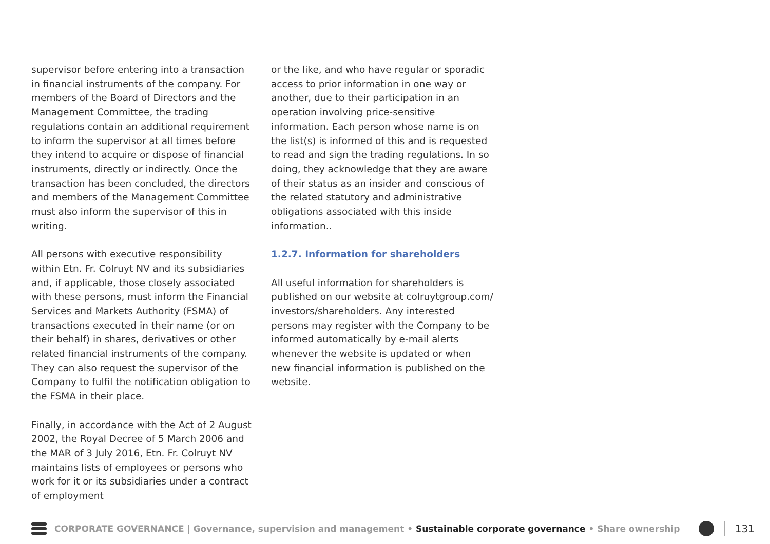supervisor before entering into a transaction in financial instruments of the company. For members of the Board of Directors and the Management Committee, the trading regulations contain an additional requirement to inform the supervisor at all times before they intend to acquire or dispose of financial instruments, directly or indirectly. Once the transaction has been concluded, the directors and members of the Management Committee must also inform the supervisor of this in writing.
All persons with executive responsibility within Etn. Fr. Colruyt NV and its subsidiaries and, if applicable, those closely associated with these persons, must inform the Financial Services and Markets Authority (FSMA) of transactions executed in their name (or on their behalf) in shares, derivatives or other related financial instruments of the company. They can also request the supervisor of the Company to fulfil the notification obligation to the FSMA in their place.
Finally, in accordance with the Act of 2 August 2002, the Royal Decree of 5 March 2006 and the MAR of 3 July 2016, Etn. Fr. Colruyt NV maintains lists of employees or persons who work for it or its subsidiaries under a contract of employment
or the like, and who have regular or sporadic access to prior information in one way or another, due to their participation in an operation involving price-sensitive information. Each person whose name is on the list(s) is informed of this and is requested to read and sign the trading regulations. In so doing, they acknowledge that they are aware of their status as an insider and conscious of the related statutory and administrative obligations associated with this inside information..
1.2.7. Information for shareholders
All useful information for shareholders is published on our website at colruytgroup.com/ investors/shareholders. Any interested persons may register with the Company to be informed automatically by e-mail alerts whenever the website is updated or when new financial information is published on the website.
CORPORATE GOVERNANCE | Governance, supervision and management • Sustainable corporate governance • Share ownership
131